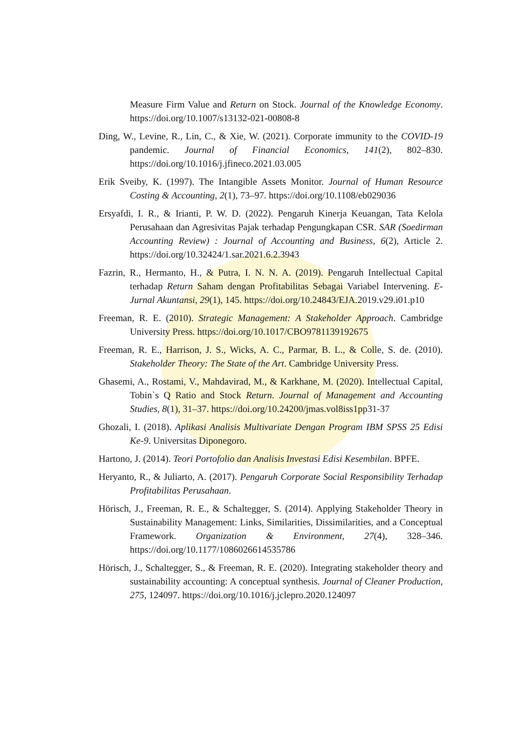Measure Firm Value and Return on Stock. Journal of the Knowledge Economy. https://doi.org/10.1007/s13132-021-00808-8
Ding, W., Levine, R., Lin, C., & Xie, W. (2021). Corporate immunity to the COVID-19 pandemic. Journal of Financial Economics, 141(2), 802–830. https://doi.org/10.1016/j.jfineco.2021.03.005
Erik Sveiby, K. (1997). The Intangible Assets Monitor. Journal of Human Resource Costing & Accounting, 2(1), 73–97. https://doi.org/10.1108/eb029036
Ersyafdi, I. R., & Irianti, P. W. D. (2022). Pengaruh Kinerja Keuangan, Tata Kelola Perusahaan dan Agresivitas Pajak terhadap Pengungkapan CSR. SAR (Soedirman Accounting Review) : Journal of Accounting and Business, 6(2), Article 2. https://doi.org/10.32424/1.sar.2021.6.2.3943
Fazrin, R., Hermanto, H., & Putra, I. N. N. A. (2019). Pengaruh Intellectual Capital terhadap Return Saham dengan Profitabilitas Sebagai Variabel Intervening. E-Jurnal Akuntansi, 29(1), 145. https://doi.org/10.24843/EJA.2019.v29.i01.p10
Freeman, R. E. (2010). Strategic Management: A Stakeholder Approach. Cambridge University Press. https://doi.org/10.1017/CBO9781139192675
Freeman, R. E., Harrison, J. S., Wicks, A. C., Parmar, B. L., & Colle, S. de. (2010). Stakeholder Theory: The State of the Art. Cambridge University Press.
Ghasemi, A., Rostami, V., Mahdavirad, M., & Karkhane, M. (2020). Intellectual Capital, Tobin`s Q Ratio and Stock Return. Journal of Management and Accounting Studies, 8(1), 31–37. https://doi.org/10.24200/jmas.vol8iss1pp31-37
Ghozali, I. (2018). Aplikasi Analisis Multivariate Dengan Program IBM SPSS 25 Edisi Ke-9. Universitas Diponegoro.
Hartono, J. (2014). Teori Portofolio dan Analisis Investasi Edisi Kesembilan. BPFE.
Heryanto, R., & Juliarto, A. (2017). Pengaruh Corporate Social Responsibility Terhadap Profitabilitas Perusahaan.
Hörisch, J., Freeman, R. E., & Schaltegger, S. (2014). Applying Stakeholder Theory in Sustainability Management: Links, Similarities, Dissimilarities, and a Conceptual Framework. Organization & Environment, 27(4), 328–346. https://doi.org/10.1177/1086026614535786
Hörisch, J., Schaltegger, S., & Freeman, R. E. (2020). Integrating stakeholder theory and sustainability accounting: A conceptual synthesis. Journal of Cleaner Production, 275, 124097. https://doi.org/10.1016/j.jclepro.2020.124097